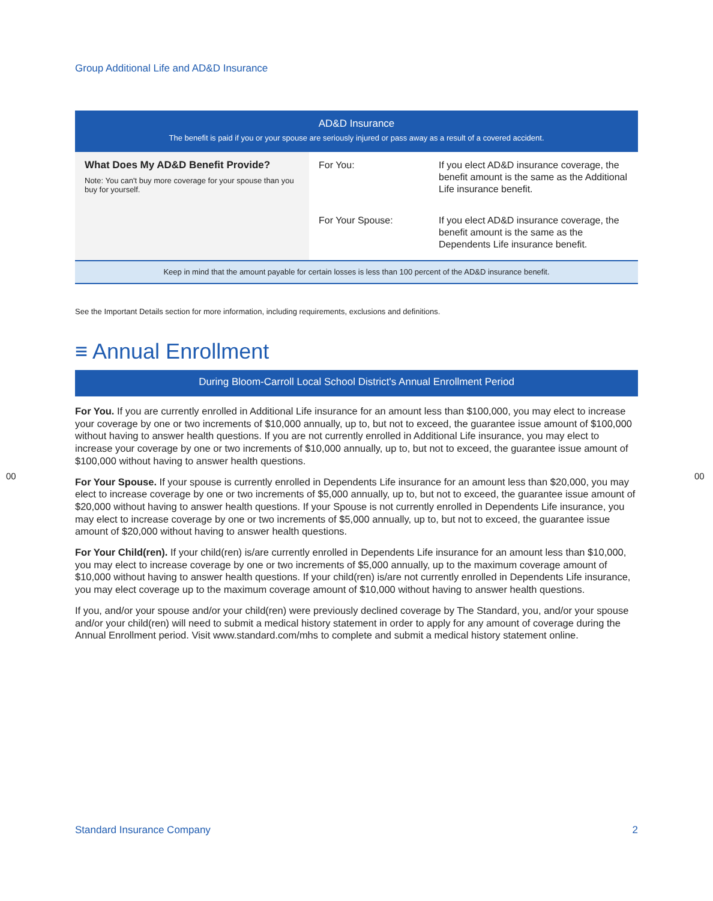Group Additional Life and AD&D Insurance
| AD&D Insurance The benefit is paid if you or your spouse are seriously injured or pass away as a result of a covered accident. | | |
| --- | --- | --- |
| What Does My AD&D Benefit Provide? Note: You can't buy more coverage for your spouse than you buy for yourself. | For You: | If you elect AD&D insurance coverage, the benefit amount is the same as the Additional Life insurance benefit. |
| | For Your Spouse: | If you elect AD&D insurance coverage, the benefit amount is the same as the Dependents Life insurance benefit. |
| Keep in mind that the amount payable for certain losses is less than 100 percent of the AD&D insurance benefit. | | |
See the Important Details section for more information, including requirements, exclusions and definitions.
≡ Annual Enrollment
During Bloom-Carroll Local School District's Annual Enrollment Period
For You. If you are currently enrolled in Additional Life insurance for an amount less than $100,000, you may elect to increase your coverage by one or two increments of $10,000 annually, up to, but not to exceed, the guarantee issue amount of $100,000 without having to answer health questions. If you are not currently enrolled in Additional Life insurance, you may elect to increase your coverage by one or two increments of $10,000 annually, up to, but not to exceed, the guarantee issue amount of $100,000 without having to answer health questions.
For Your Spouse. If your spouse is currently enrolled in Dependents Life insurance for an amount less than $20,000, you may elect to increase coverage by one or two increments of $5,000 annually, up to, but not to exceed, the guarantee issue amount of $20,000 without having to answer health questions. If your Spouse is not currently enrolled in Dependents Life insurance, you may elect to increase coverage by one or two increments of $5,000 annually, up to, but not to exceed, the guarantee issue amount of $20,000 without having to answer health questions.
For Your Child(ren). If your child(ren) is/are currently enrolled in Dependents Life insurance for an amount less than $10,000, you may elect to increase coverage by one or two increments of $5,000 annually, up to the maximum coverage amount of $10,000 without having to answer health questions. If your child(ren) is/are not currently enrolled in Dependents Life insurance, you may elect coverage up to the maximum coverage amount of $10,000 without having to answer health questions.
If you, and/or your spouse and/or your child(ren) were previously declined coverage by The Standard, you, and/or your spouse and/or your child(ren) will need to submit a medical history statement in order to apply for any amount of coverage during the Annual Enrollment period. Visit www.standard.com/mhs to complete and submit a medical history statement online.
00 00
Standard Insurance Company 2